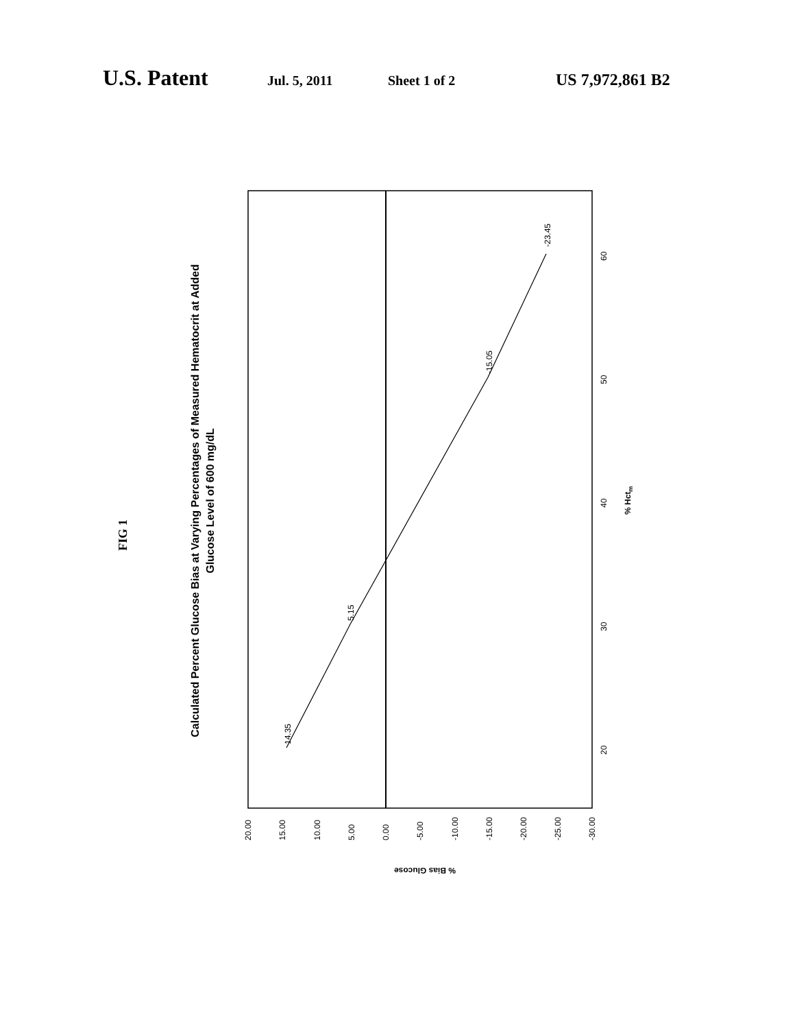U.S. Patent Jul. 5, 2011 Sheet 1 of 2 US 7,972,861 B2
FIG 1
Calculated Percent Glucose Bias at Varying Percentages of Measured Hematocrit at Added
Glucose Level of 600 mg/dL
14.35
5.15
-15.05
-23.45
20.00
15.00
10.00
5.00
0.00
-5.00
-10.00
-15.00
-20.00
-25.00
-30.00
20
30
40
50
60
% Hctm
% Bias Glucose